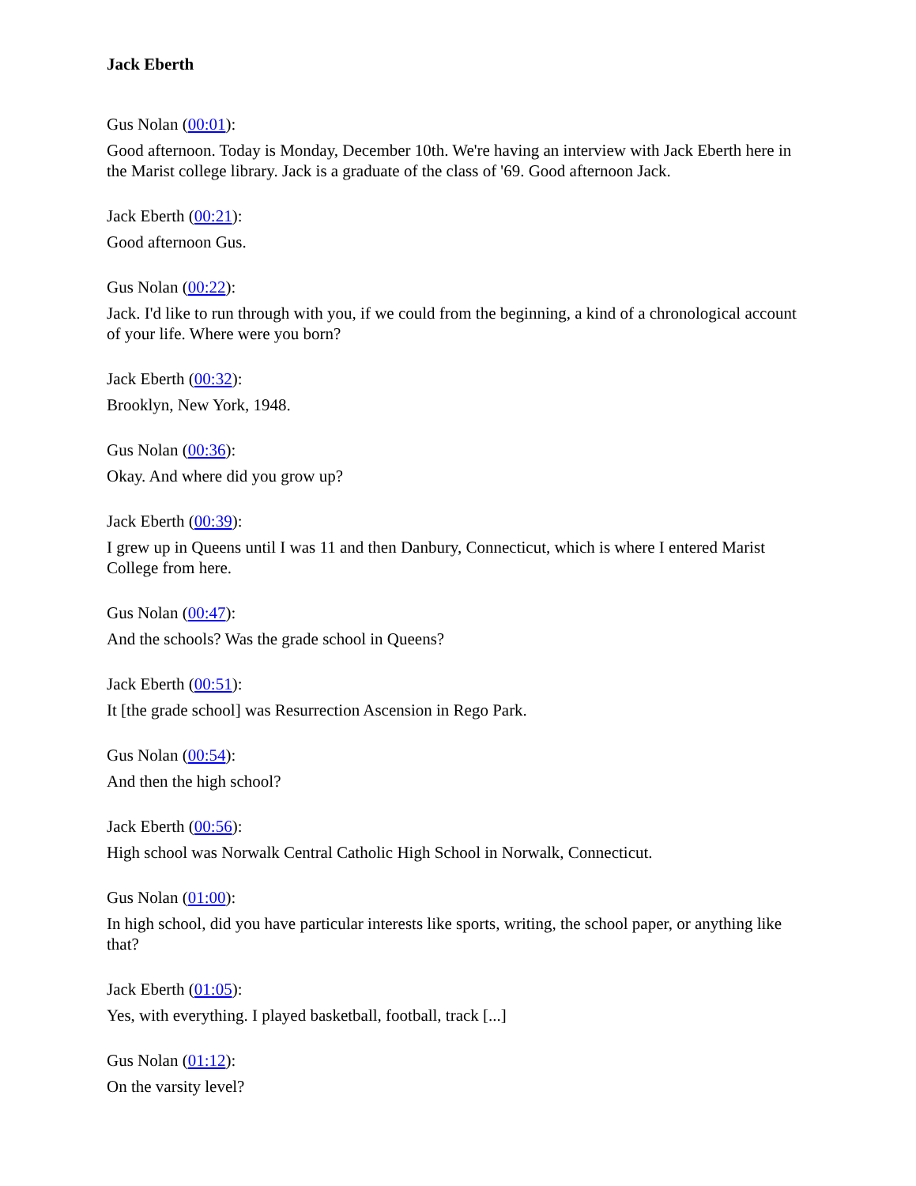Jack Eberth
Gus Nolan (00:01):
Good afternoon. Today is Monday, December 10th. We're having an interview with Jack Eberth here in the Marist college library. Jack is a graduate of the class of '69. Good afternoon Jack.
Jack Eberth (00:21):
Good afternoon Gus.
Gus Nolan (00:22):
Jack. I'd like to run through with you, if we could from the beginning, a kind of a chronological account of your life. Where were you born?
Jack Eberth (00:32):
Brooklyn, New York, 1948.
Gus Nolan (00:36):
Okay. And where did you grow up?
Jack Eberth (00:39):
I grew up in Queens until I was 11 and then Danbury, Connecticut, which is where I entered Marist College from here.
Gus Nolan (00:47):
And the schools? Was the grade school in Queens?
Jack Eberth (00:51):
It [the grade school] was Resurrection Ascension in Rego Park.
Gus Nolan (00:54):
And then the high school?
Jack Eberth (00:56):
High school was Norwalk Central Catholic High School in Norwalk, Connecticut.
Gus Nolan (01:00):
In high school, did you have particular interests like sports, writing, the school paper, or anything like that?
Jack Eberth (01:05):
Yes, with everything. I played basketball, football, track [...]
Gus Nolan (01:12):
On the varsity level?